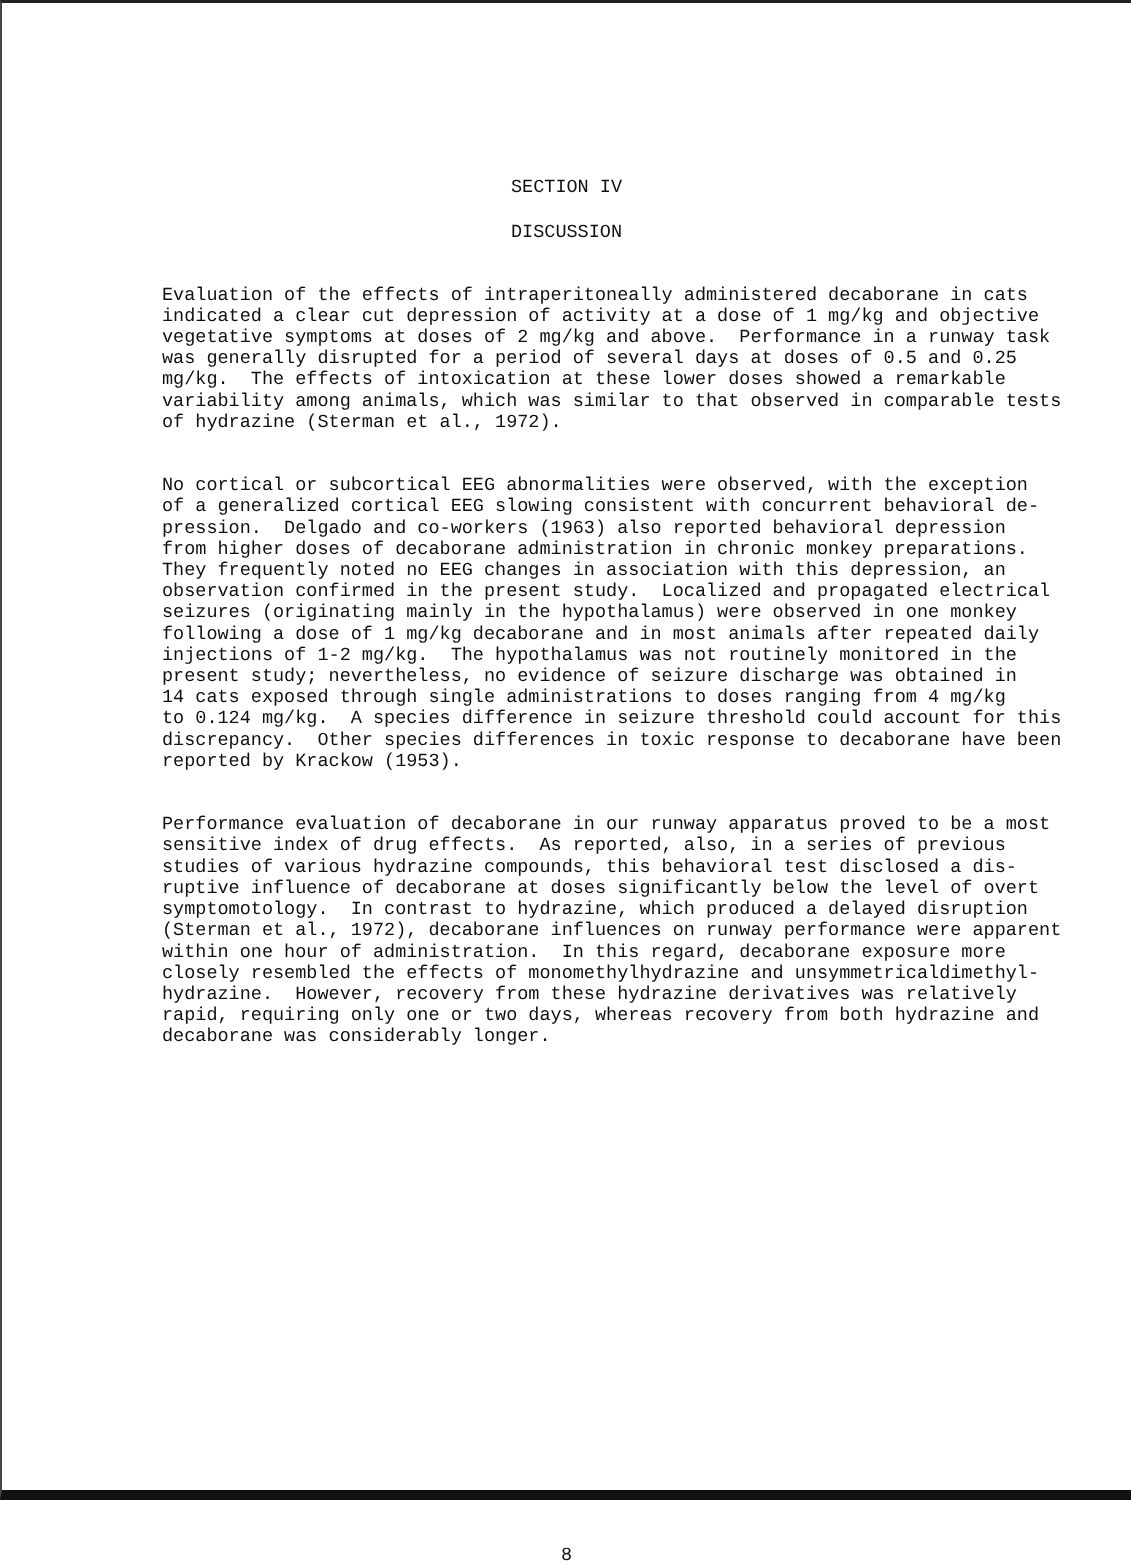SECTION IV
DISCUSSION
Evaluation of the effects of intraperitoneally administered decaborane in cats indicated a clear cut depression of activity at a dose of 1 mg/kg and objective vegetative symptoms at doses of 2 mg/kg and above. Performance in a runway task was generally disrupted for a period of several days at doses of 0.5 and 0.25 mg/kg. The effects of intoxication at these lower doses showed a remarkable variability among animals, which was similar to that observed in comparable tests of hydrazine (Sterman et al., 1972).
No cortical or subcortical EEG abnormalities were observed, with the exception of a generalized cortical EEG slowing consistent with concurrent behavioral de- pression. Delgado and co-workers (1963) also reported behavioral depression from higher doses of decaborane administration in chronic monkey preparations. They frequently noted no EEG changes in association with this depression, an observation confirmed in the present study. Localized and propagated electrical seizures (originating mainly in the hypothalamus) were observed in one monkey following a dose of 1 mg/kg decaborane and in most animals after repeated daily injections of 1-2 mg/kg. The hypothalamus was not routinely monitored in the present study; nevertheless, no evidence of seizure discharge was obtained in 14 cats exposed through single administrations to doses ranging from 4 mg/kg to 0.124 mg/kg. A species difference in seizure threshold could account for this discrepancy. Other species differences in toxic response to decaborane have been reported by Krackow (1953).
Performance evaluation of decaborane in our runway apparatus proved to be a most sensitive index of drug effects. As reported, also, in a series of previous studies of various hydrazine compounds, this behavioral test disclosed a dis- ruptive influence of decaborane at doses significantly below the level of overt symptomotology. In contrast to hydrazine, which produced a delayed disruption (Sterman et al., 1972), decaborane influences on runway performance were apparent within one hour of administration. In this regard, decaborane exposure more closely resembled the effects of monomethylhydrazine and unsymmetricaldimethyl- hydrazine. However, recovery from these hydrazine derivatives was relatively rapid, requiring only one or two days, whereas recovery from both hydrazine and decaborane was considerably longer.
8